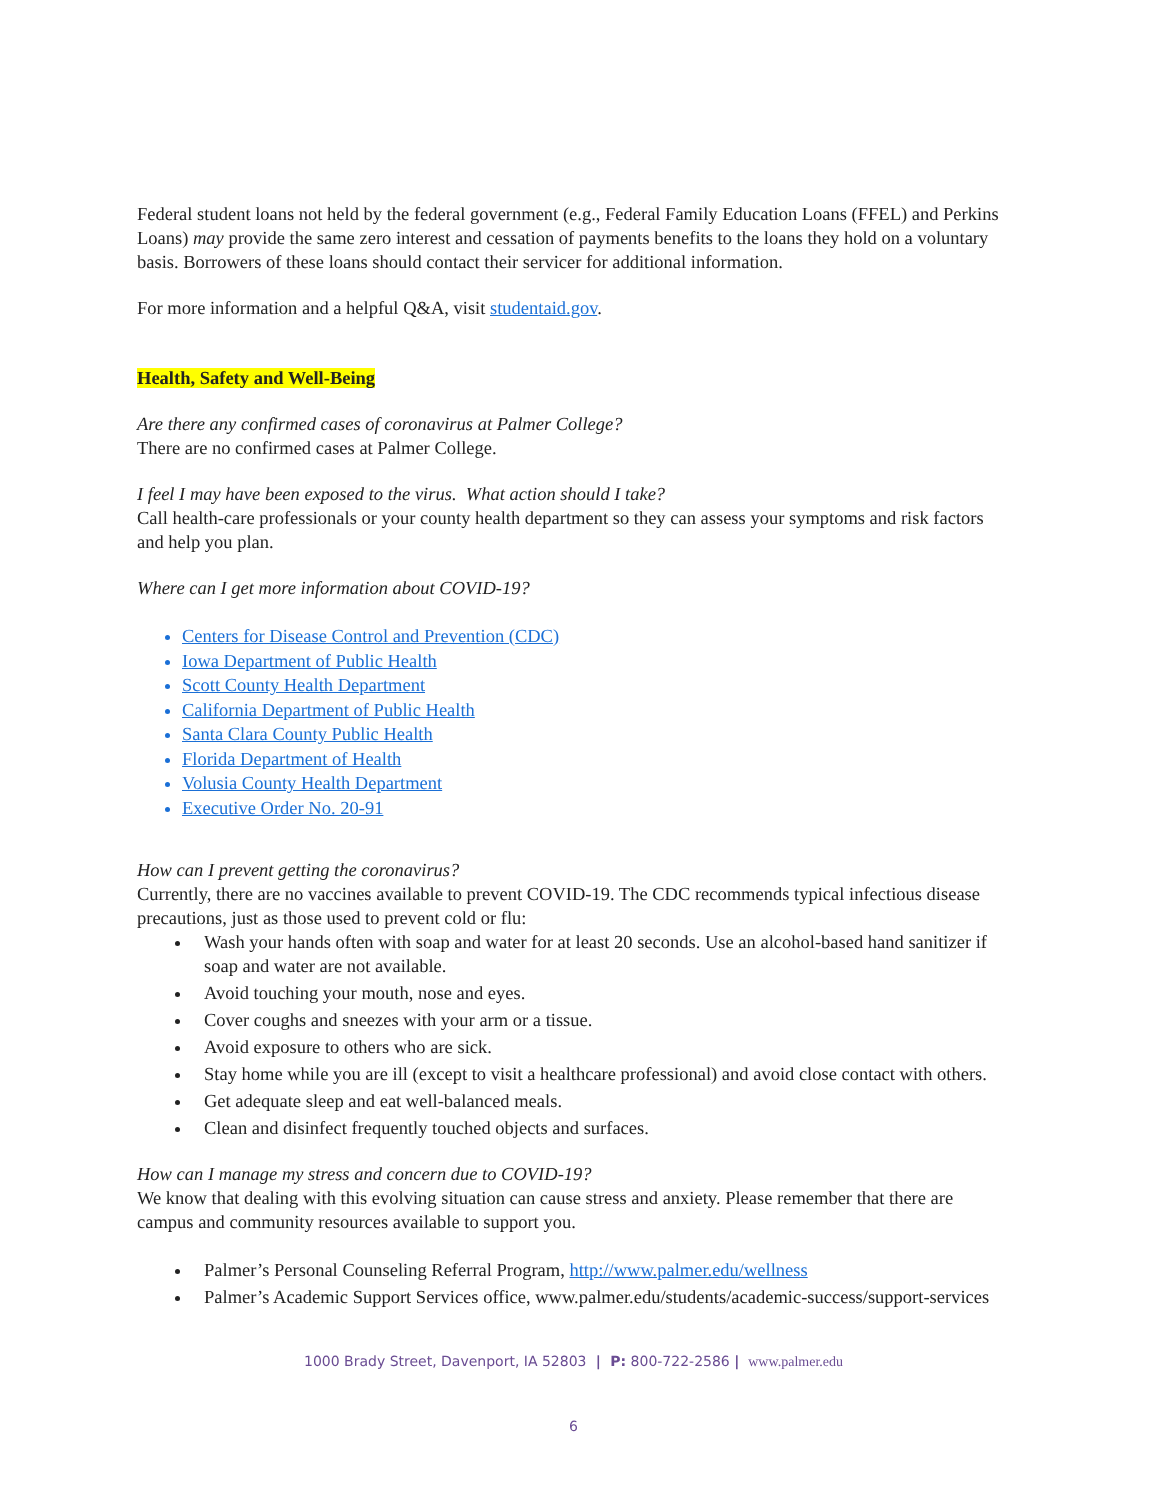Federal student loans not held by the federal government (e.g., Federal Family Education Loans (FFEL) and Perkins Loans) may provide the same zero interest and cessation of payments benefits to the loans they hold on a voluntary basis. Borrowers of these loans should contact their servicer for additional information.
For more information and a helpful Q&A, visit studentaid.gov.
Health, Safety and Well-Being
Are there any confirmed cases of coronavirus at Palmer College?
There are no confirmed cases at Palmer College.
I feel I may have been exposed to the virus. What action should I take?
Call health-care professionals or your county health department so they can assess your symptoms and risk factors and help you plan.
Where can I get more information about COVID-19?
Centers for Disease Control and Prevention (CDC)
Iowa Department of Public Health
Scott County Health Department
California Department of Public Health
Santa Clara County Public Health
Florida Department of Health
Volusia County Health Department
Executive Order No. 20-91
How can I prevent getting the coronavirus?
Currently, there are no vaccines available to prevent COVID-19. The CDC recommends typical infectious disease precautions, just as those used to prevent cold or flu:
Wash your hands often with soap and water for at least 20 seconds. Use an alcohol-based hand sanitizer if soap and water are not available.
Avoid touching your mouth, nose and eyes.
Cover coughs and sneezes with your arm or a tissue.
Avoid exposure to others who are sick.
Stay home while you are ill (except to visit a healthcare professional) and avoid close contact with others.
Get adequate sleep and eat well-balanced meals.
Clean and disinfect frequently touched objects and surfaces.
How can I manage my stress and concern due to COVID-19?
We know that dealing with this evolving situation can cause stress and anxiety. Please remember that there are campus and community resources available to support you.
Palmer’s Personal Counseling Referral Program, http://www.palmer.edu/wellness
Palmer’s Academic Support Services office, www.palmer.edu/students/academic-success/support-services
1000 Brady Street, Davenport, IA 52803 | P: 800-722-2586 | www.palmer.edu
6